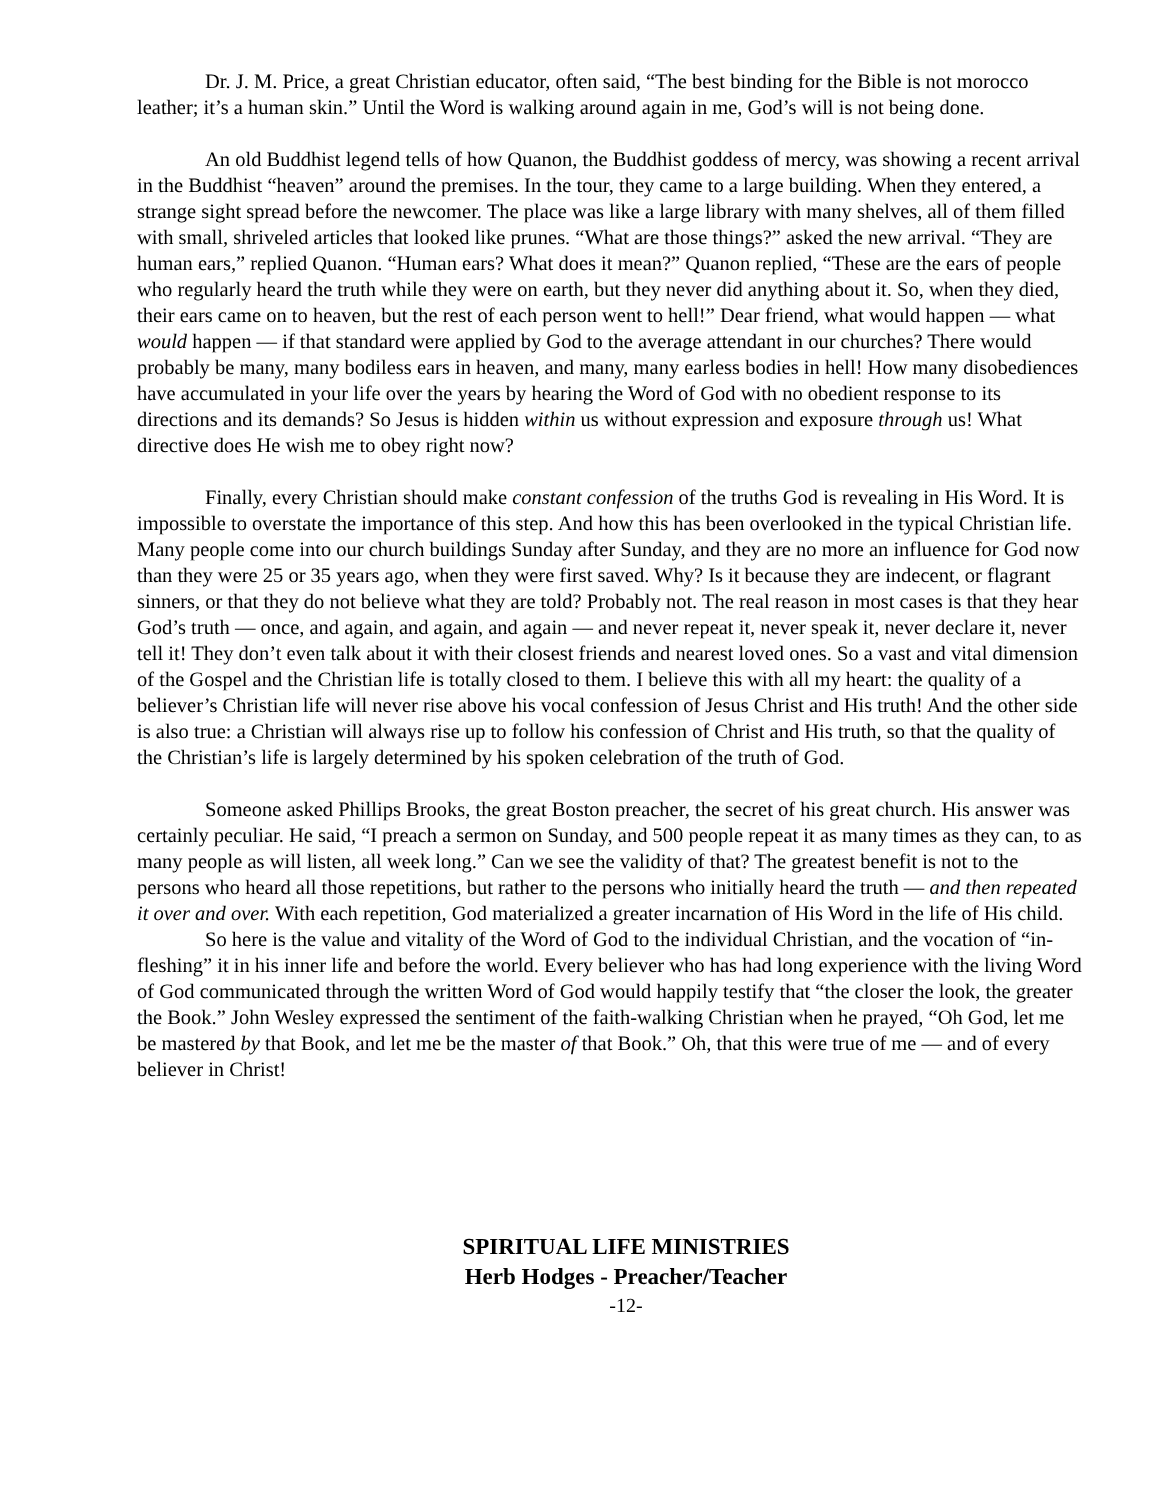Dr. J. M. Price, a great Christian educator, often said, “The best binding for the Bible is not morocco leather; it’s a human skin.” Until the Word is walking around again in me, God’s will is not being done.
An old Buddhist legend tells of how Quanon, the Buddhist goddess of mercy, was showing a recent arrival in the Buddhist “heaven” around the premises. In the tour, they came to a large building. When they entered, a strange sight spread before the newcomer. The place was like a large library with many shelves, all of them filled with small, shriveled articles that looked like prunes. “What are those things?” asked the new arrival. “They are human ears,” replied Quanon. “Human ears? What does it mean?” Quanon replied, “These are the ears of people who regularly heard the truth while they were on earth, but they never did anything about it. So, when they died, their ears came on to heaven, but the rest of each person went to hell!” Dear friend, what would happen — what would happen — if that standard were applied by God to the average attendant in our churches? There would probably be many, many bodiless ears in heaven, and many, many earless bodies in hell! How many disobediences have accumulated in your life over the years by hearing the Word of God with no obedient response to its directions and its demands? So Jesus is hidden within us without expression and exposure through us! What directive does He wish me to obey right now?
Finally, every Christian should make constant confession of the truths God is revealing in His Word. It is impossible to overstate the importance of this step. And how this has been overlooked in the typical Christian life. Many people come into our church buildings Sunday after Sunday, and they are no more an influence for God now than they were 25 or 35 years ago, when they were first saved. Why? Is it because they are indecent, or flagrant sinners, or that they do not believe what they are told? Probably not. The real reason in most cases is that they hear God’s truth — once, and again, and again, and again — and never repeat it, never speak it, never declare it, never tell it! They don’t even talk about it with their closest friends and nearest loved ones. So a vast and vital dimension of the Gospel and the Christian life is totally closed to them. I believe this with all my heart: the quality of a believer’s Christian life will never rise above his vocal confession of Jesus Christ and His truth! And the other side is also true: a Christian will always rise up to follow his confession of Christ and His truth, so that the quality of the Christian’s life is largely determined by his spoken celebration of the truth of God.
Someone asked Phillips Brooks, the great Boston preacher, the secret of his great church. His answer was certainly peculiar. He said, “I preach a sermon on Sunday, and 500 people repeat it as many times as they can, to as many people as will listen, all week long.” Can we see the validity of that? The greatest benefit is not to the persons who heard all those repetitions, but rather to the persons who initially heard the truth — and then repeated it over and over. With each repetition, God materialized a greater incarnation of His Word in the life of His child.
So here is the value and vitality of the Word of God to the individual Christian, and the vocation of “in-fleshing” it in his inner life and before the world. Every believer who has had long experience with the living Word of God communicated through the written Word of God would happily testify that “the closer the look, the greater the Book.” John Wesley expressed the sentiment of the faith-walking Christian when he prayed, “Oh God, let me be mastered by that Book, and let me be the master of that Book.” Oh, that this were true of me — and of every believer in Christ!
SPIRITUAL LIFE MINISTRIES
Herb Hodges - Preacher/Teacher
-12-